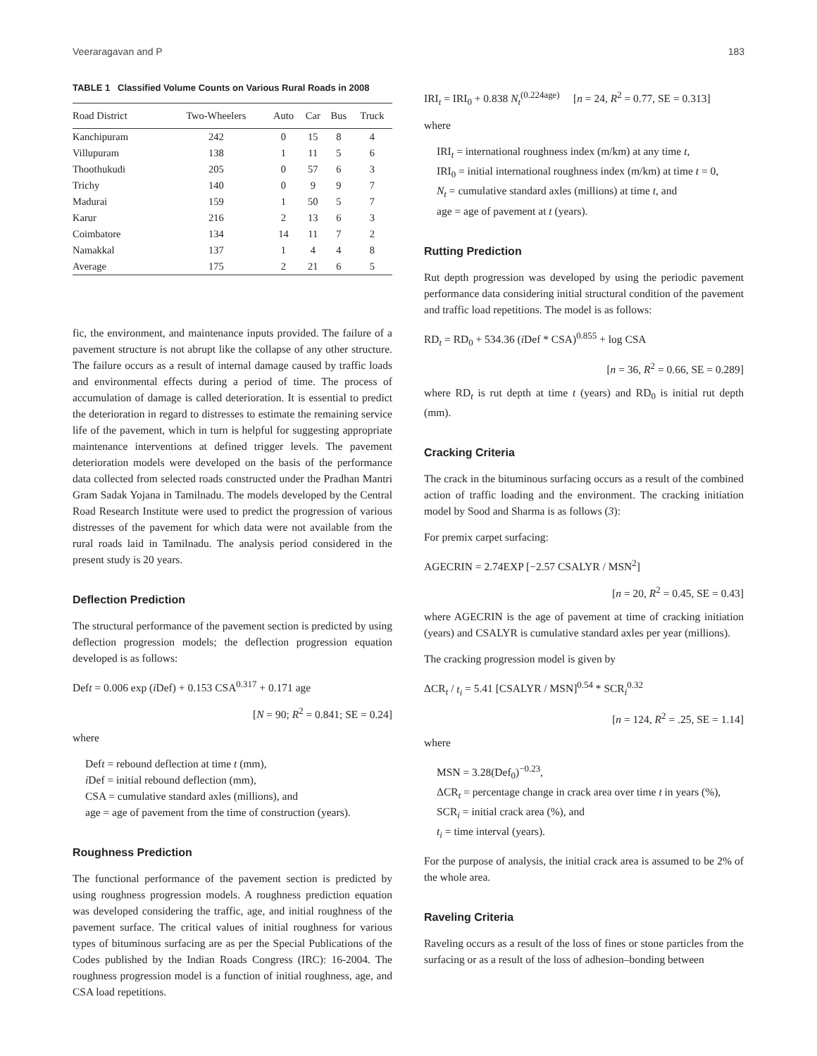Veeraragavan and P 183
TABLE 1 Classified Volume Counts on Various Rural Roads in 2008
| Road District | Two-Wheelers | Auto | Car | Bus | Truck |
| --- | --- | --- | --- | --- | --- |
| Kanchipuram | 242 | 0 | 15 | 8 | 4 |
| Villupuram | 138 | 1 | 11 | 5 | 6 |
| Thoothukudi | 205 | 0 | 57 | 6 | 3 |
| Trichy | 140 | 0 | 9 | 9 | 7 |
| Madurai | 159 | 1 | 50 | 5 | 7 |
| Karur | 216 | 2 | 13 | 6 | 3 |
| Coimbatore | 134 | 14 | 11 | 7 | 2 |
| Namakkal | 137 | 1 | 4 | 4 | 8 |
| Average | 175 | 2 | 21 | 6 | 5 |
fic, the environment, and maintenance inputs provided. The failure of a pavement structure is not abrupt like the collapse of any other structure. The failure occurs as a result of internal damage caused by traffic loads and environmental effects during a period of time. The process of accumulation of damage is called deterioration. It is essential to predict the deterioration in regard to distresses to estimate the remaining service life of the pavement, which in turn is helpful for suggesting appropriate maintenance interventions at defined trigger levels. The pavement deterioration models were developed on the basis of the performance data collected from selected roads constructed under the Pradhan Mantri Gram Sadak Yojana in Tamilnadu. The models developed by the Central Road Research Institute were used to predict the progression of various distresses of the pavement for which data were not available from the rural roads laid in Tamilnadu. The analysis period considered in the present study is 20 years.
Deflection Prediction
The structural performance of the pavement section is predicted by using deflection progression models; the deflection progression equation developed is as follows:
Deft = 0.006 exp (i Def) + 0.153 CSA<sup>0.317</sup> + 0.171 age
[N = 90; R<sup>2</sup> = 0.841; SE = 0.24]
where
Deft = rebound deflection at time t (mm),
i Def = initial rebound deflection (mm),
CSA = cumulative standard axles (millions), and
age = age of pavement from the time of construction (years).
Roughness Prediction
The functional performance of the pavement section is predicted by using roughness progression models. A roughness prediction equation was developed considering the traffic, age, and initial roughness of the pavement surface. The critical values of initial roughness for various types of bituminous surfacing are as per the Special Publications of the Codes published by the Indian Roads Congress (IRC): 16-2004. The roughness progression model is a function of initial roughness, age, and CSA load repetitions.
IRI<sub>t</sub> = IRI<sub>0</sub> + 0.838 N<sub>t</sub><sup>(0.224age)</sup> [n = 24, R<sup>2</sup> = 0.77, SE = 0.313]
where
IRI<sub>t</sub> = international roughness index (m/km) at any time t,
IRI<sub>0</sub> = initial international roughness index (m/km) at time t = 0,
N<sub>t</sub> = cumulative standard axles (millions) at time t, and
age = age of pavement at t (years).
Rutting Prediction
Rut depth progression was developed by using the periodic pavement performance data considering initial structural condition of the pavement and traffic load repetitions. The model is as follows:
RD<sub>t</sub> = RD<sub>0</sub> + 534.36 (i Def * CSA)<sup>0.855</sup> + log CSA
[n = 36, R<sup>2</sup> = 0.66, SE = 0.289]
where RD<sub>t</sub> is rut depth at time t (years) and RD<sub>0</sub> is initial rut depth (mm).
Cracking Criteria
The crack in the bituminous surfacing occurs as a result of the combined action of traffic loading and the environment. The cracking initiation model by Sood and Sharma is as follows (3):
For premix carpet surfacing:
AGECRIN = 2.74EXP [−2.57 CSALYR / MSN<sup>2</sup>]
[n = 20, R<sup>2</sup> = 0.45, SE = 0.43]
where AGECRIN is the age of pavement at time of cracking initiation (years) and CSALYR is cumulative standard axles per year (millions).
The cracking progression model is given by
ΔCR<sub>t</sub> / t<sub>i</sub> = 5.41 [CSALYR / MSN]<sup>0.54</sup> * SCR<sub>i</sub><sup>0.32</sup>
[n = 124, R<sup>2</sup> = .25, SE = 1.14]
where
MSN = 3.28(Def<sub>0</sub>)<sup>−0.23</sup>,
ΔCR<sub>t</sub> = percentage change in crack area over time t in years (%),
SCR<sub>i</sub> = initial crack area (%), and
t<sub>i</sub> = time interval (years).
For the purpose of analysis, the initial crack area is assumed to be 2% of the whole area.
Raveling Criteria
Raveling occurs as a result of the loss of fines or stone particles from the surfacing or as a result of the loss of adhesion–bonding between